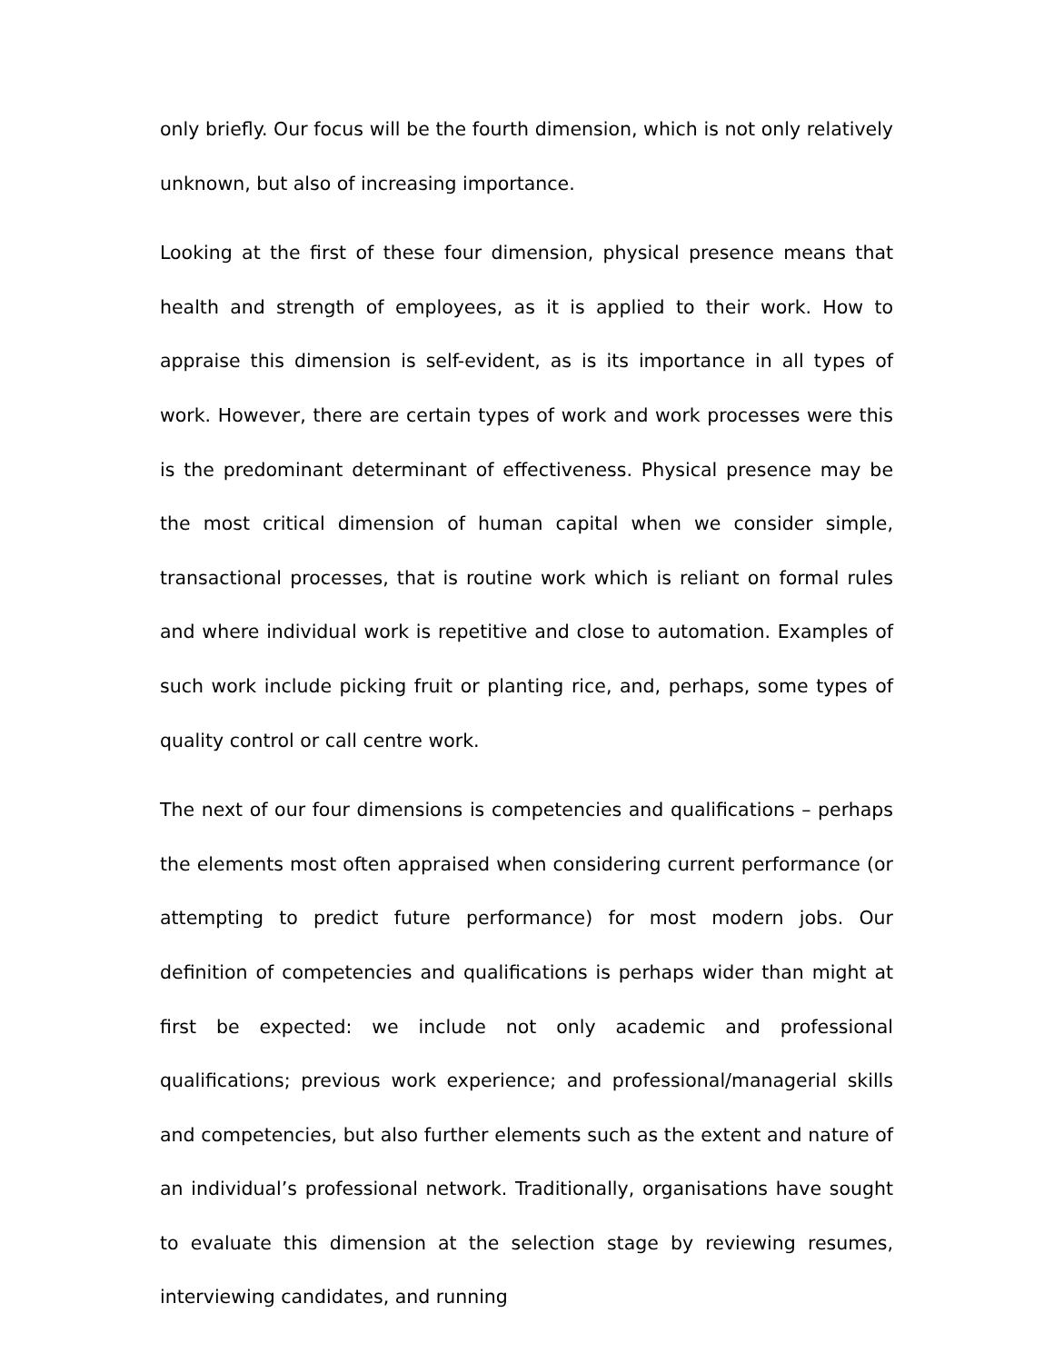only briefly. Our focus will be the fourth dimension, which is not only relatively unknown, but also of increasing importance.
Looking at the first of these four dimension, physical presence means that health and strength of employees, as it is applied to their work. How to appraise this dimension is self-evident, as is its importance in all types of work. However, there are certain types of work and work processes were this is the predominant determinant of effectiveness. Physical presence may be the most critical dimension of human capital when we consider simple, transactional processes, that is routine work which is reliant on formal rules and where individual work is repetitive and close to automation. Examples of such work include picking fruit or planting rice, and, perhaps, some types of quality control or call centre work.
The next of our four dimensions is competencies and qualifications – perhaps the elements most often appraised when considering current performance (or attempting to predict future performance) for most modern jobs. Our definition of competencies and qualifications is perhaps wider than might at first be expected: we include not only academic and professional qualifications; previous work experience; and professional/managerial skills and competencies, but also further elements such as the extent and nature of an individual’s professional network. Traditionally, organisations have sought to evaluate this dimension at the selection stage by reviewing resumes, interviewing candidates, and running